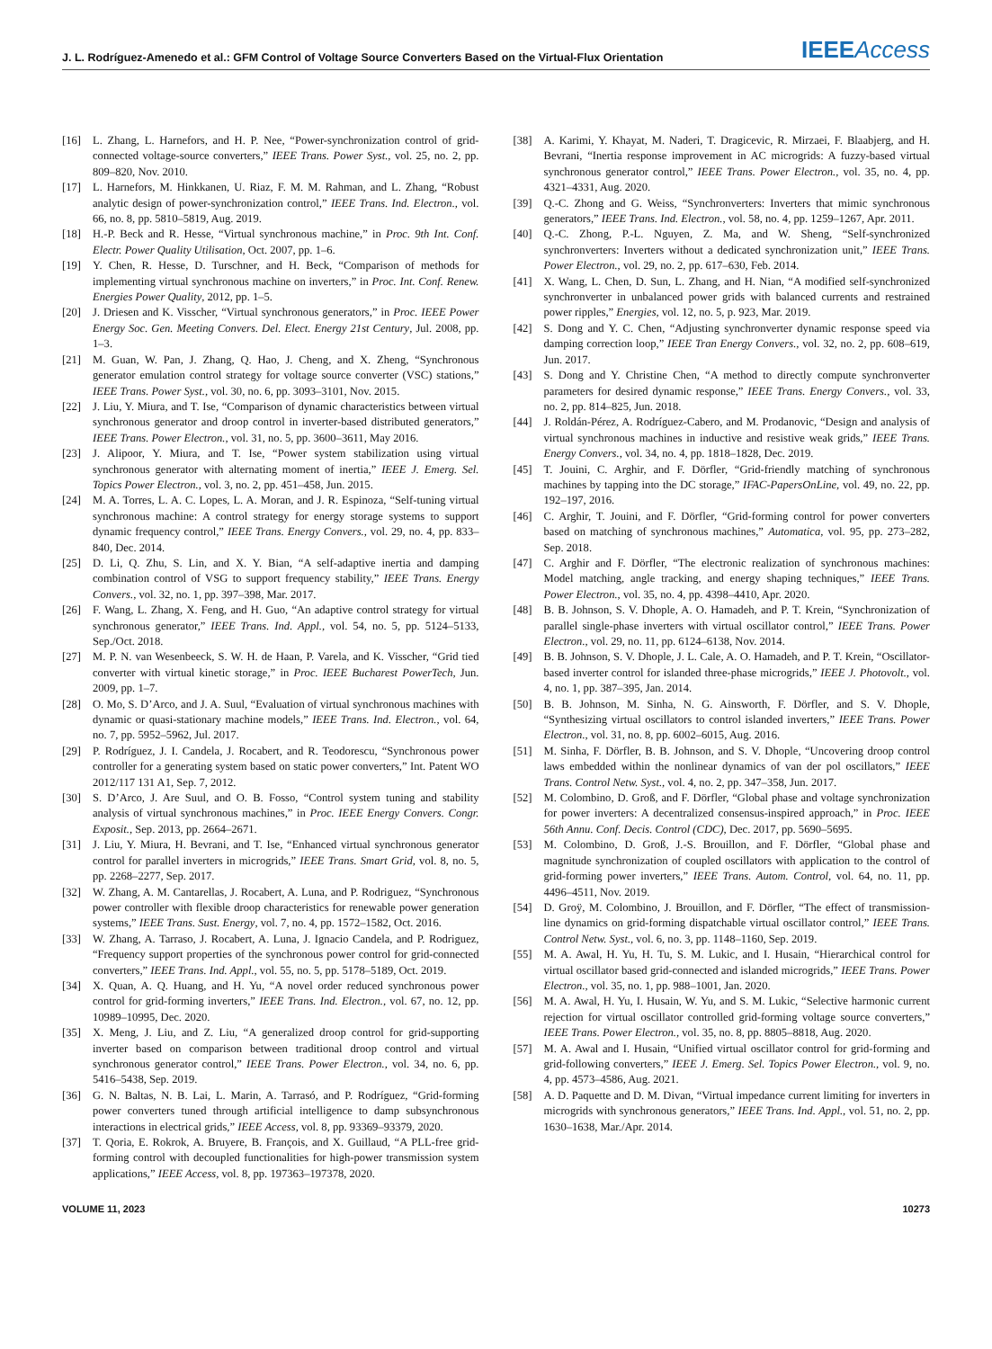J. L. Rodríguez-Amenedo et al.: GFM Control of Voltage Source Converters Based on the Virtual-Flux Orientation IEEEAccess
[16] L. Zhang, L. Harnefors, and H. P. Nee, “Power-synchronization control of grid-connected voltage-source converters,” IEEE Trans. Power Syst., vol. 25, no. 2, pp. 809–820, Nov. 2010.
[17] L. Harnefors, M. Hinkkanen, U. Riaz, F. M. M. Rahman, and L. Zhang, “Robust analytic design of power-synchronization control,” IEEE Trans. Ind. Electron., vol. 66, no. 8, pp. 5810–5819, Aug. 2019.
[18] H.-P. Beck and R. Hesse, “Virtual synchronous machine,” in Proc. 9th Int. Conf. Electr. Power Quality Utilisation, Oct. 2007, pp. 1–6.
[19] Y. Chen, R. Hesse, D. Turschner, and H. Beck, “Comparison of methods for implementing virtual synchronous machine on inverters,” in Proc. Int. Conf. Renew. Energies Power Quality, 2012, pp. 1–5.
[20] J. Driesen and K. Visscher, “Virtual synchronous generators,” in Proc. IEEE Power Energy Soc. Gen. Meeting Convers. Del. Elect. Energy 21st Century, Jul. 2008, pp. 1–3.
[21] M. Guan, W. Pan, J. Zhang, Q. Hao, J. Cheng, and X. Zheng, “Synchronous generator emulation control strategy for voltage source converter (VSC) stations,” IEEE Trans. Power Syst., vol. 30, no. 6, pp. 3093–3101, Nov. 2015.
[22] J. Liu, Y. Miura, and T. Ise, “Comparison of dynamic characteristics between virtual synchronous generator and droop control in inverter-based distributed generators,” IEEE Trans. Power Electron., vol. 31, no. 5, pp. 3600–3611, May 2016.
[23] J. Alipoor, Y. Miura, and T. Ise, “Power system stabilization using virtual synchronous generator with alternating moment of inertia,” IEEE J. Emerg. Sel. Topics Power Electron., vol. 3, no. 2, pp. 451–458, Jun. 2015.
[24] M. A. Torres, L. A. C. Lopes, L. A. Moran, and J. R. Espinoza, “Self-tuning virtual synchronous machine: A control strategy for energy storage systems to support dynamic frequency control,” IEEE Trans. Energy Convers., vol. 29, no. 4, pp. 833–840, Dec. 2014.
[25] D. Li, Q. Zhu, S. Lin, and X. Y. Bian, “A self-adaptive inertia and damping combination control of VSG to support frequency stability,” IEEE Trans. Energy Convers., vol. 32, no. 1, pp. 397–398, Mar. 2017.
[26] F. Wang, L. Zhang, X. Feng, and H. Guo, “An adaptive control strategy for virtual synchronous generator,” IEEE Trans. Ind. Appl., vol. 54, no. 5, pp. 5124–5133, Sep./Oct. 2018.
[27] M. P. N. van Wesenbeeck, S. W. H. de Haan, P. Varela, and K. Visscher, “Grid tied converter with virtual kinetic storage,” in Proc. IEEE Bucharest PowerTech, Jun. 2009, pp. 1–7.
[28] O. Mo, S. D’Arco, and J. A. Suul, “Evaluation of virtual synchronous machines with dynamic or quasi-stationary machine models,” IEEE Trans. Ind. Electron., vol. 64, no. 7, pp. 5952–5962, Jul. 2017.
[29] P. Rodríguez, J. I. Candela, J. Rocabert, and R. Teodorescu, “Synchronous power controller for a generating system based on static power converters,” Int. Patent WO 2012/117 131 A1, Sep. 7, 2012.
[30] S. D’Arco, J. Are Suul, and O. B. Fosso, “Control system tuning and stability analysis of virtual synchronous machines,” in Proc. IEEE Energy Convers. Congr. Exposit., Sep. 2013, pp. 2664–2671.
[31] J. Liu, Y. Miura, H. Bevrani, and T. Ise, “Enhanced virtual synchronous generator control for parallel inverters in microgrids,” IEEE Trans. Smart Grid, vol. 8, no. 5, pp. 2268–2277, Sep. 2017.
[32] W. Zhang, A. M. Cantarellas, J. Rocabert, A. Luna, and P. Rodriguez, “Synchronous power controller with flexible droop characteristics for renewable power generation systems,” IEEE Trans. Sust. Energy, vol. 7, no. 4, pp. 1572–1582, Oct. 2016.
[33] W. Zhang, A. Tarraso, J. Rocabert, A. Luna, J. Ignacio Candela, and P. Rodriguez, “Frequency support properties of the synchronous power control for grid-connected converters,” IEEE Trans. Ind. Appl., vol. 55, no. 5, pp. 5178–5189, Oct. 2019.
[34] X. Quan, A. Q. Huang, and H. Yu, “A novel order reduced synchronous power control for grid-forming inverters,” IEEE Trans. Ind. Electron., vol. 67, no. 12, pp. 10989–10995, Dec. 2020.
[35] X. Meng, J. Liu, and Z. Liu, “A generalized droop control for grid-supporting inverter based on comparison between traditional droop control and virtual synchronous generator control,” IEEE Trans. Power Electron., vol. 34, no. 6, pp. 5416–5438, Sep. 2019.
[36] G. N. Baltas, N. B. Lai, L. Marin, A. Tarrasó, and P. Rodríguez, “Grid-forming power converters tuned through artificial intelligence to damp subsynchronous interactions in electrical grids,” IEEE Access, vol. 8, pp. 93369–93379, 2020.
[37] T. Qoria, E. Rokrok, A. Bruyere, B. François, and X. Guillaud, “A PLL-free grid-forming control with decoupled functionalities for high-power transmission system applications,” IEEE Access, vol. 8, pp. 197363–197378, 2020.
[38] A. Karimi, Y. Khayat, M. Naderi, T. Dragicevic, R. Mirzaei, F. Blaabjerg, and H. Bevrani, “Inertia response improvement in AC microgrids: A fuzzy-based virtual synchronous generator control,” IEEE Trans. Power Electron., vol. 35, no. 4, pp. 4321–4331, Aug. 2020.
[39] Q.-C. Zhong and G. Weiss, “Synchronverters: Inverters that mimic synchronous generators,” IEEE Trans. Ind. Electron., vol. 58, no. 4, pp. 1259–1267, Apr. 2011.
[40] Q.-C. Zhong, P.-L. Nguyen, Z. Ma, and W. Sheng, “Self-synchronized synchronverters: Inverters without a dedicated synchronization unit,” IEEE Trans. Power Electron., vol. 29, no. 2, pp. 617–630, Feb. 2014.
[41] X. Wang, L. Chen, D. Sun, L. Zhang, and H. Nian, “A modified self-synchronized synchronverter in unbalanced power grids with balanced currents and restrained power ripples,” Energies, vol. 12, no. 5, p. 923, Mar. 2019.
[42] S. Dong and Y. C. Chen, “Adjusting synchronverter dynamic response speed via damping correction loop,” IEEE Tran Energy Convers., vol. 32, no. 2, pp. 608–619, Jun. 2017.
[43] S. Dong and Y. Christine Chen, “A method to directly compute synchronverter parameters for desired dynamic response,” IEEE Trans. Energy Convers., vol. 33, no. 2, pp. 814–825, Jun. 2018.
[44] J. Roldán-Pérez, A. Rodríguez-Cabero, and M. Prodanovic, “Design and analysis of virtual synchronous machines in inductive and resistive weak grids,” IEEE Trans. Energy Convers., vol. 34, no. 4, pp. 1818–1828, Dec. 2019.
[45] T. Jouini, C. Arghir, and F. Dörfler, “Grid-friendly matching of synchronous machines by tapping into the DC storage,” IFAC-PapersOnLine, vol. 49, no. 22, pp. 192–197, 2016.
[46] C. Arghir, T. Jouini, and F. Dörfler, “Grid-forming control for power converters based on matching of synchronous machines,” Automatica, vol. 95, pp. 273–282, Sep. 2018.
[47] C. Arghir and F. Dörfler, “The electronic realization of synchronous machines: Model matching, angle tracking, and energy shaping techniques,” IEEE Trans. Power Electron., vol. 35, no. 4, pp. 4398–4410, Apr. 2020.
[48] B. B. Johnson, S. V. Dhople, A. O. Hamadeh, and P. T. Krein, “Synchronization of parallel single-phase inverters with virtual oscillator control,” IEEE Trans. Power Electron., vol. 29, no. 11, pp. 6124–6138, Nov. 2014.
[49] B. B. Johnson, S. V. Dhople, J. L. Cale, A. O. Hamadeh, and P. T. Krein, “Oscillator-based inverter control for islanded three-phase microgrids,” IEEE J. Photovolt., vol. 4, no. 1, pp. 387–395, Jan. 2014.
[50] B. B. Johnson, M. Sinha, N. G. Ainsworth, F. Dörfler, and S. V. Dhople, “Synthesizing virtual oscillators to control islanded inverters,” IEEE Trans. Power Electron., vol. 31, no. 8, pp. 6002–6015, Aug. 2016.
[51] M. Sinha, F. Dörfler, B. B. Johnson, and S. V. Dhople, “Uncovering droop control laws embedded within the nonlinear dynamics of van der pol oscillators,” IEEE Trans. Control Netw. Syst., vol. 4, no. 2, pp. 347–358, Jun. 2017.
[52] M. Colombino, D. Groß, and F. Dörfler, “Global phase and voltage synchronization for power inverters: A decentralized consensus-inspired approach,” in Proc. IEEE 56th Annu. Conf. Decis. Control (CDC), Dec. 2017, pp. 5690–5695.
[53] M. Colombino, D. Groß, J.-S. Brouillon, and F. Dörfler, “Global phase and magnitude synchronization of coupled oscillators with application to the control of grid-forming power inverters,” IEEE Trans. Autom. Control, vol. 64, no. 11, pp. 4496–4511, Nov. 2019.
[54] D. Groÿ, M. Colombino, J. Brouillon, and F. Dörfler, “The effect of transmission-line dynamics on grid-forming dispatchable virtual oscillator control,” IEEE Trans. Control Netw. Syst., vol. 6, no. 3, pp. 1148–1160, Sep. 2019.
[55] M. A. Awal, H. Yu, H. Tu, S. M. Lukic, and I. Husain, “Hierarchical control for virtual oscillator based grid-connected and islanded microgrids,” IEEE Trans. Power Electron., vol. 35, no. 1, pp. 988–1001, Jan. 2020.
[56] M. A. Awal, H. Yu, I. Husain, W. Yu, and S. M. Lukic, “Selective harmonic current rejection for virtual oscillator controlled grid-forming voltage source converters,” IEEE Trans. Power Electron., vol. 35, no. 8, pp. 8805–8818, Aug. 2020.
[57] M. A. Awal and I. Husain, “Unified virtual oscillator control for grid-forming and grid-following converters,” IEEE J. Emerg. Sel. Topics Power Electron., vol. 9, no. 4, pp. 4573–4586, Aug. 2021.
[58] A. D. Paquette and D. M. Divan, “Virtual impedance current limiting for inverters in microgrids with synchronous generators,” IEEE Trans. Ind. Appl., vol. 51, no. 2, pp. 1630–1638, Mar./Apr. 2014.
VOLUME 11, 2023 10273